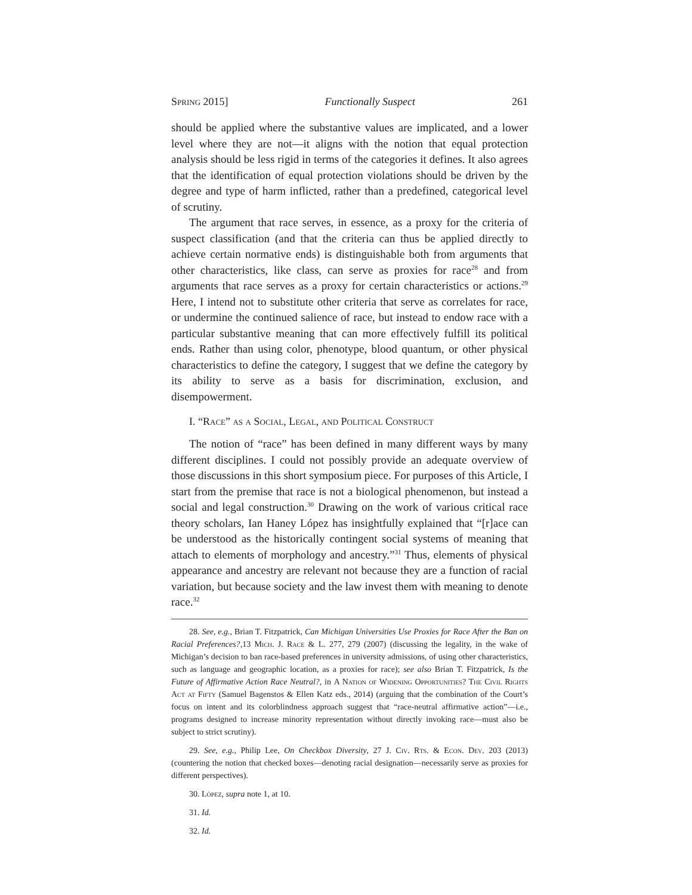Spring 2015] Functionally Suspect 261
should be applied where the substantive values are implicated, and a lower level where they are not—it aligns with the notion that equal protection analysis should be less rigid in terms of the categories it defines. It also agrees that the identification of equal protection violations should be driven by the degree and type of harm inflicted, rather than a predefined, categorical level of scrutiny.
The argument that race serves, in essence, as a proxy for the criteria of suspect classification (and that the criteria can thus be applied directly to achieve certain normative ends) is distinguishable both from arguments that other characteristics, like class, can serve as proxies for race<sup>28</sup> and from arguments that race serves as a proxy for certain characteristics or actions.<sup>29</sup> Here, I intend not to substitute other criteria that serve as correlates for race, or undermine the continued salience of race, but instead to endow race with a particular substantive meaning that can more effectively fulfill its political ends. Rather than using color, phenotype, blood quantum, or other physical characteristics to define the category, I suggest that we define the category by its ability to serve as a basis for discrimination, exclusion, and disempowerment.
I. “Race” as a Social, Legal, and Political Construct
The notion of “race” has been defined in many different ways by many different disciplines. I could not possibly provide an adequate overview of those discussions in this short symposium piece. For purposes of this Article, I start from the premise that race is not a biological phenomenon, but instead a social and legal construction.<sup>30</sup> Drawing on the work of various critical race theory scholars, Ian Haney López has insightfully explained that “[r]ace can be understood as the historically contingent social systems of meaning that attach to elements of morphology and ancestry.”<sup>31</sup> Thus, elements of physical appearance and ancestry are relevant not because they are a function of racial variation, but because society and the law invest them with meaning to denote race.<sup>32</sup>
28. See, e.g., Brian T. Fitzpatrick, Can Michigan Universities Use Proxies for Race After the Ban on Racial Preferences?,13 Mich. J. Race & L. 277, 279 (2007) (discussing the legality, in the wake of Michigan’s decision to ban race-based preferences in university admissions, of using other characteristics, such as language and geographic location, as a proxies for race); see also Brian T. Fitzpatrick, Is the Future of Affirmative Action Race Neutral?, in A Nation of Widening Opportunities? The Civil Rights Act at Fifty (Samuel Bagenstos & Ellen Katz eds., 2014) (arguing that the combination of the Court’s focus on intent and its colorblindness approach suggest that “race-neutral affirmative action”—i.e., programs designed to increase minority representation without directly invoking race—must also be subject to strict scrutiny).
29. See, e.g., Philip Lee, On Checkbox Diversity, 27 J. Civ. Rts. & Econ. Dev. 203 (2013) (countering the notion that checked boxes—denoting racial designation—necessarily serve as proxies for different perspectives).
30. López, supra note 1, at 10.
31. Id.
32. Id.